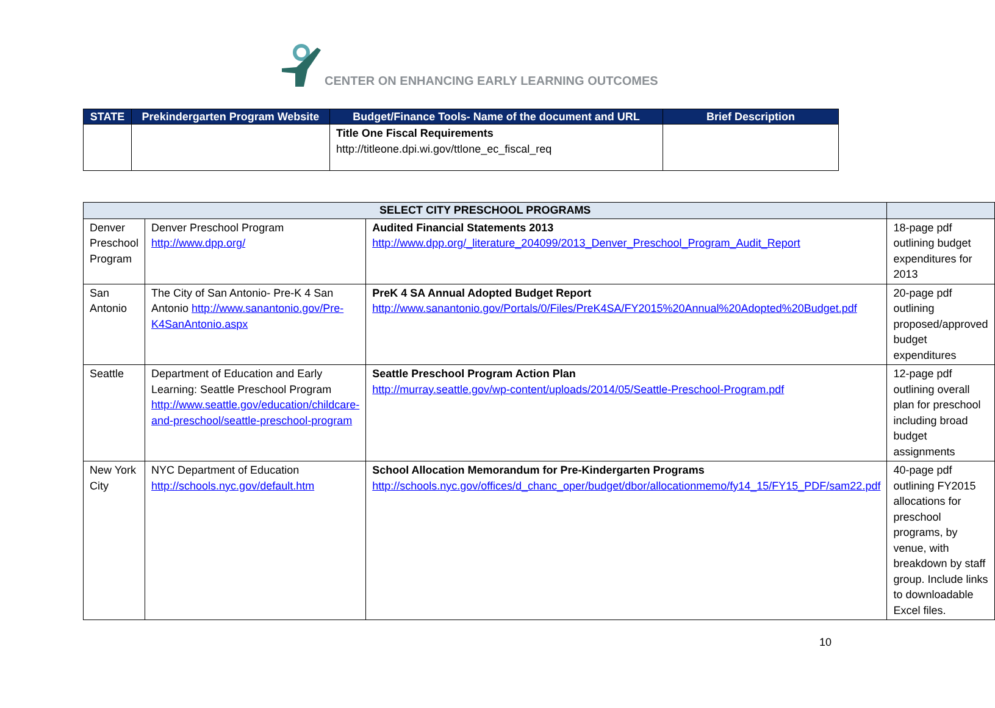CENTER ON ENHANCING EARLY LEARNING OUTCOMES
| STATE | Prekindergarten Program Website | Budget/Finance Tools- Name of the document and URL | Brief Description |
| --- | --- | --- | --- |
| | | Title One Fiscal Requirements http://titleone.dpi.wi.gov/ttlone_ec_fiscal_req | |
| SELECT CITY PRESCHOOL PROGRAMS | | | |
| Denver Preschool Program | Denver Preschool Program http://www.dpp.org/ | Audited Financial Statements 2013 http://www.dpp.org/_literature_204099/2013_Denver_Preschool_Program_Audit_Report | 18-page pdf outlining budget expenditures for 2013 |
| San Antonio | The City of San Antonio- Pre-K 4 San Antonio http://www.sanantonio.gov/Pre-K4SanAntonio.aspx | PreK 4 SA Annual Adopted Budget Report http://www.sanantonio.gov/Portals/0/Files/PreK4SA/FY2015%20Annual%20Adopted%20Budget.pdf | 20-page pdf outlining proposed/approved budget expenditures |
| Seattle | Department of Education and Early Learning: Seattle Preschool Program http://www.seattle.gov/education/childcare-and-preschool/seattle-preschool-program | Seattle Preschool Program Action Plan http://murray.seattle.gov/wp-content/uploads/2014/05/Seattle-Preschool-Program.pdf | 12-page pdf outlining overall plan for preschool including broad budget assignments |
| New York City | NYC Department of Education http://schools.nyc.gov/default.htm | School Allocation Memorandum for Pre-Kindergarten Programs http://schools.nyc.gov/offices/d_chanc_oper/budget/dbor/allocationmemo/fy14_15/FY15_PDF/sam22.pdf | 40-page pdf outlining FY2015 allocations for preschool programs, by venue, with breakdown by staff group. Include links to downloadable Excel files. |
10